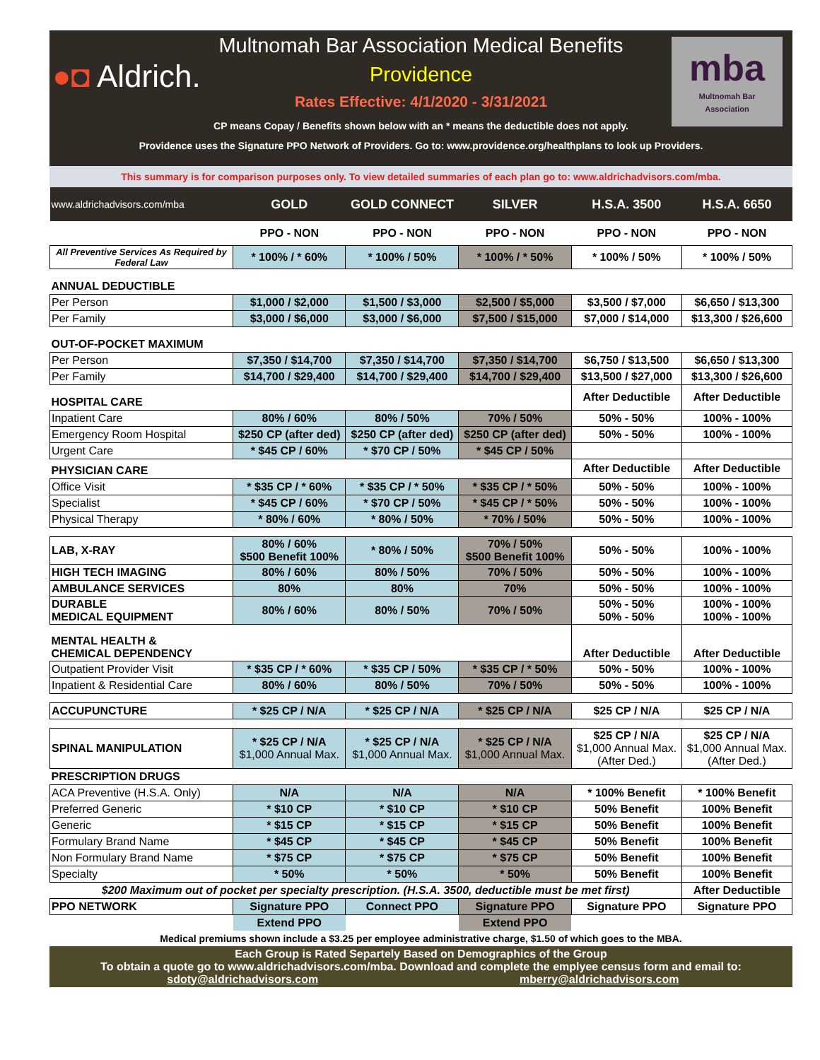●◘ Aldrich.
mba
Multnomah Bar
Association
Multnomah Bar Association Medical Benefits
Providence
Rates Effective: 4/1/2020 - 3/31/2021
CP means Copay / Benefits shown below with an * means the deductible does not apply.
Providence uses the Signature PPO Network of Providers. Go to: www.providence.org/healthplans to look up Providers.
This summary is for comparison purposes only. To view detailed summaries of each plan go to: www.aldrichadvisors.com/mba.
| www.aldrichadvisors.com/mba | GOLD | GOLD CONNECT | SILVER | H.S.A. 3500 | H.S.A. 6650 |
| --- | --- | --- | --- | --- | --- |
| | PPO - NON | PPO - NON | PPO - NON | PPO - NON | PPO - NON |
| All Preventive Services As Required by Federal Law | * 100% / * 60% | * 100% / 50% | * 100% / * 50% | * 100% / 50% | * 100% / 50% |
| ANNUAL DEDUCTIBLE | | | | | |
| Per Person | $1,000 / $2,000 | $1,500 / $3,000 | $2,500 / $5,000 | $3,500 / $7,000 | $6,650 / $13,300 |
| Per Family | $3,000 / $6,000 | $3,000 / $6,000 | $7,500 / $15,000 | $7,000 / $14,000 | $13,300 / $26,600 |
| OUT-OF-POCKET MAXIMUM | | | | | |
| Per Person | $7,350 / $14,700 | $7,350 / $14,700 | $7,350 / $14,700 | $6,750 / $13,500 | $6,650 / $13,300 |
| Per Family | $14,700 / $29,400 | $14,700 / $29,400 | $14,700 / $29,400 | $13,500 / $27,000 | $13,300 / $26,600 |
| HOSPITAL CARE | | | | After Deductible | After Deductible |
| Inpatient Care | 80% / 60% | 80% / 50% | 70% / 50% | 50% - 50% | 100% - 100% |
| Emergency Room Hospital | $250 CP (after ded) | $250 CP (after ded) | $250 CP (after ded) | 50% - 50% | 100% - 100% |
| Urgent Care | * $45 CP / 60% | * $70 CP / 50% | * $45 CP / 50% | | |
| PHYSICIAN CARE | | | | After Deductible | After Deductible |
| Office Visit | * $35 CP / * 60% | * $35 CP / * 50% | * $35 CP / * 50% | 50% - 50% | 100% - 100% |
| Specialist | * $45 CP / 60% | * $70 CP / 50% | * $45 CP / * 50% | 50% - 50% | 100% - 100% |
| Physical Therapy | * 80% / 60% | * 80% / 50% | * 70% / 50% | 50% - 50% | 100% - 100% |
| LAB, X-RAY | 80% / 60% $500 Benefit 100% | * 80% / 50% | 70% / 50% $500 Benefit 100% | 50% - 50% | 100% - 100% |
| HIGH TECH IMAGING | 80% / 60% | 80% / 50% | 70% / 50% | 50% - 50% | 100% - 100% |
| AMBULANCE SERVICES | 80% | 80% | 70% | 50% - 50% | 100% - 100% |
| DURABLE MEDICAL EQUIPMENT | 80% / 60% | 80% / 50% | 70% / 50% | 50% - 50% 50% - 50% | 100% - 100% 100% - 100% |
| MENTAL HEALTH & CHEMICAL DEPENDENCY | | | | After Deductible | After Deductible |
| Outpatient Provider Visit | * $35 CP / * 60% | * $35 CP / 50% | * $35 CP / * 50% | 50% - 50% | 100% - 100% |
| Inpatient & Residential Care | 80% / 60% | 80% / 50% | 70% / 50% | 50% - 50% | 100% - 100% |
| ACCUPUNCTURE | * $25 CP / N/A | * $25 CP / N/A | * $25 CP / N/A | $25 CP / N/A | $25 CP / N/A |
| SPINAL MANIPULATION | * $25 CP / N/A $1,000 Annual Max. | * $25 CP / N/A $1,000 Annual Max. | * $25 CP / N/A $1,000 Annual Max. | $25 CP / N/A $1,000 Annual Max. (After Ded.) | $25 CP / N/A $1,000 Annual Max. (After Ded.) |
| PRESCRIPTION DRUGS | | | | | |
| ACA Preventive (H.S.A. Only) | N/A | N/A | N/A | * 100% Benefit | * 100% Benefit |
| Preferred Generic | * $10 CP | * $10 CP | * $10 CP | 50% Benefit | 100% Benefit |
| Generic | * $15 CP | * $15 CP | * $15 CP | 50% Benefit | 100% Benefit |
| Formulary Brand Name | * $45 CP | * $45 CP | * $45 CP | 50% Benefit | 100% Benefit |
| Non Formulary Brand Name | * $75 CP | * $75 CP | * $75 CP | 50% Benefit | 100% Benefit |
| Specialty | * 50% | * 50% | * 50% | 50% Benefit | 100% Benefit |
| $200 Maximum out of pocket per specialty prescription. (H.S.A. 3500, deductible must be met first) | | | | | After Deductible |
| PPO NETWORK | Signature PPO | Connect PPO | Signature PPO | Signature PPO | Signature PPO |
| | Extend PPO | | Extend PPO | | |
Medical premiums shown include a $3.25 per employee administrative charge, $1.50 of which goes to the MBA.
Each Group is Rated Separtely Based on Demographics of the Group
To obtain a quote go to www.aldrichadvisors.com/mba. Download and complete the emplyee census form and email to:
sdoty@aldrichadvisors.com mberry@aldrichadvisors.com